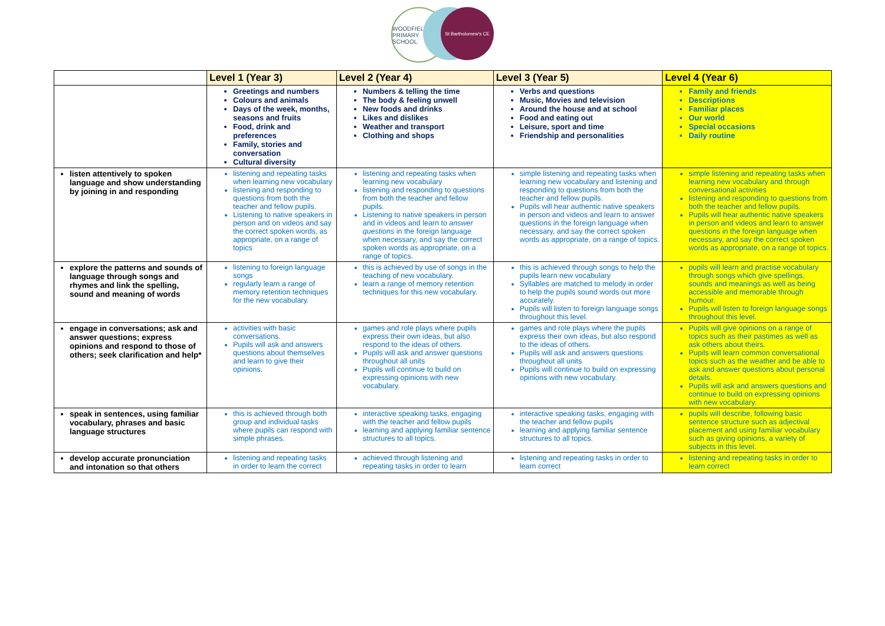WOODFIELD PRIMARY SCHOOL
St Bartholomew's CE
| | Level 1 (Year 3) | Level 2 (Year 4) | Level 3 (Year 5) | Level 4 (Year 6) |
| --- | --- | --- | --- | --- |
| | Greetings and numbers Colours and animals Days of the week, months, seasons and fruits Food, drink and preferences Family, stories and conversation Cultural diversity | Numbers & telling the time The body & feeling unwell New foods and drinks Likes and dislikes Weather and transport Clothing and shops | Verbs and questions Music, Movies and television Around the house and at school Food and eating out Leisure, sport and time Friendship and personalities | Family and friends Descriptions Familiar places Our world Special occasions Daily routine |
| listen attentively to spoken language and show understanding by joining in and responding | listening and repeating tasks when learning new vocabulary listening and responding to questions from both the teacher and fellow pupils. Listening to native speakers in person and on videos and say the correct spoken words, as appropriate, on a range of topics | listening and repeating tasks when learning new vocabulary listening and responding to questions from both the teacher and fellow pupils. Listening to native speakers in person and in videos and learn to answer questions in the foreign language when necessary, and say the correct spoken words as appropriate, on a range of topics. | simple listening and repeating tasks when learning new vocabulary and listening and responding to questions from both the teacher and fellow pupils. Pupils will hear authentic native speakers in person and videos and learn to answer questions in the foreign language when necessary, and say the correct spoken words as appropriate, on a range of topics. | simple listening and repeating tasks when learning new vocabulary and through conversational activities listening and responding to questions from both the teacher and fellow pupils. Pupils will hear authentic native speakers in person and videos and learn to answer questions in the foreign language when necessary, and say the correct spoken words as appropriate, on a range of topics. |
| explore the patterns and sounds of language through songs and rhymes and link the spelling, sound and meaning of words | listening to foreign language songs regularly learn a range of memory retention techniques for the new vocabulary. | this is achieved by use of songs in the teaching of new vocabulary. learn a range of memory retention techniques for this new vocabulary. | this is achieved through songs to help the pupils learn new vocabulary Syllables are matched to melody in order to help the pupils sound words out more accurately. Pupils will listen to foreign language songs throughout this level. | pupils will learn and practise vocabulary through songs which give spellings, sounds and meanings as well as being accessible and memorable through humour. Pupils will listen to foreign language songs throughout this level. |
| engage in conversations; ask and answer questions; express opinions and respond to those of others; seek clarification and help* | activities with basic conversations. Pupils will ask and answers questions about themselves and learn to give their opinions. | games and role plays where pupils express their own ideas, but also respond to the ideas of others. Pupils will ask and answer questions throughout all units Pupils will continue to build on expressing opinions with new vocabulary. | games and role plays where the pupils express their own ideas, but also respond to the ideas of others. Pupils will ask and answers questions throughout all units Pupils will continue to build on expressing opinions with new vocabulary. | Pupils will give opinions on a range of topics such as their pastimes as well as ask others about theirs. Pupils will learn common conversational topics such as the weather and be able to ask and answer questions about personal details. Pupils will ask and answers questions and continue to build on expressing opinions with new vocabulary. |
| speak in sentences, using familiar vocabulary, phrases and basic language structures | this is achieved through both group and individual tasks where pupils can respond with simple phrases. | interactive speaking tasks, engaging with the teacher and fellow pupils learning and applying familiar sentence structures to all topics. | interactive speaking tasks, engaging with the teacher and fellow pupils learning and applying familiar sentence structures to all topics. | pupils will describe, following basic sentence structure such as adjectival placement and using familiar vocabulary such as giving opinions, a variety of subjects in this level. |
| develop accurate pronunciation and intonation so that others | listening and repeating tasks in order to learn the correct | achieved through listening and repeating tasks in order to learn | listening and repeating tasks in order to learn correct | listening and repeating tasks in order to learn correct |